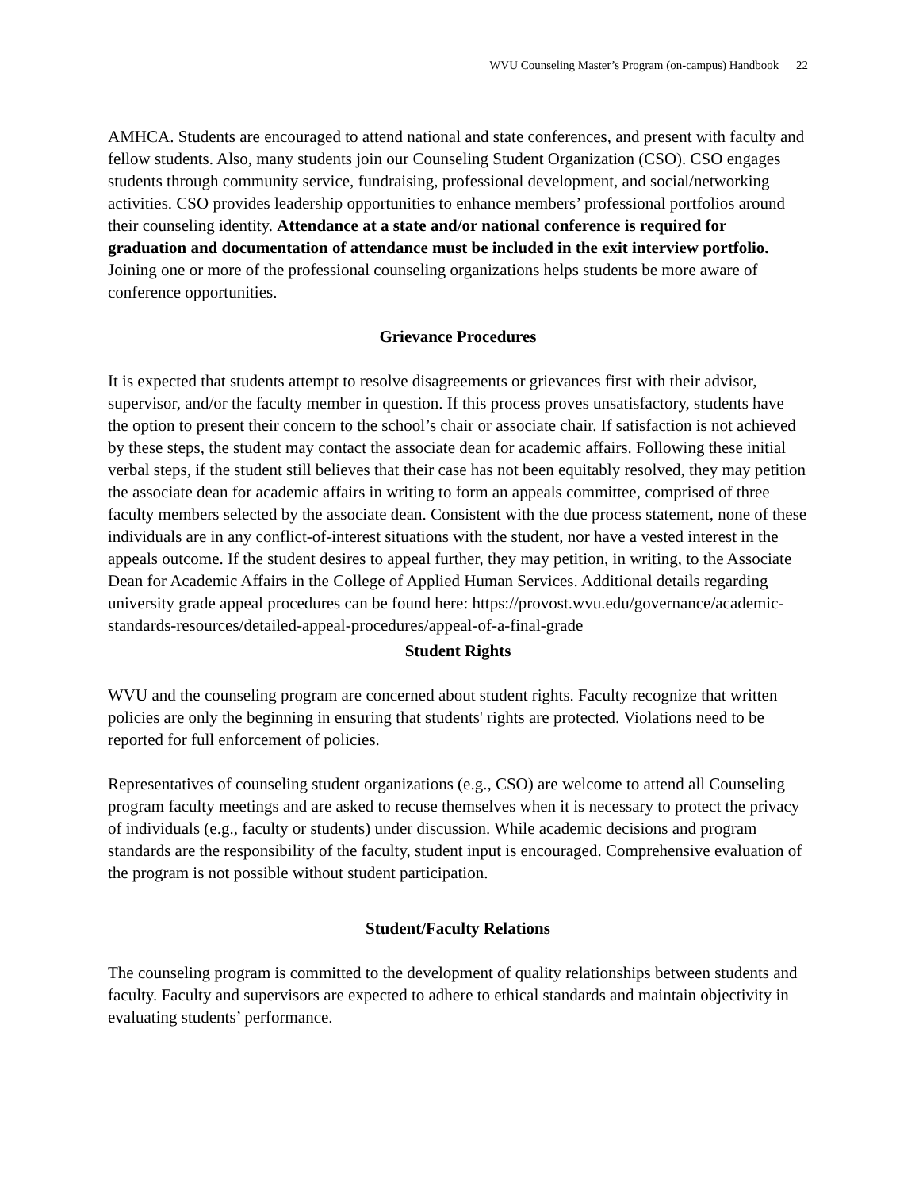WVU Counseling Master’s Program (on-campus) Handbook 22
AMHCA. Students are encouraged to attend national and state conferences, and present with faculty and fellow students. Also, many students join our Counseling Student Organization (CSO). CSO engages students through community service, fundraising, professional development, and social/networking activities. CSO provides leadership opportunities to enhance members’ professional portfolios around their counseling identity. Attendance at a state and/or national conference is required for graduation and documentation of attendance must be included in the exit interview portfolio. Joining one or more of the professional counseling organizations helps students be more aware of conference opportunities.
Grievance Procedures
It is expected that students attempt to resolve disagreements or grievances first with their advisor, supervisor, and/or the faculty member in question. If this process proves unsatisfactory, students have the option to present their concern to the school’s chair or associate chair. If satisfaction is not achieved by these steps, the student may contact the associate dean for academic affairs. Following these initial verbal steps, if the student still believes that their case has not been equitably resolved, they may petition the associate dean for academic affairs in writing to form an appeals committee, comprised of three faculty members selected by the associate dean. Consistent with the due process statement, none of these individuals are in any conflict-of-interest situations with the student, nor have a vested interest in the appeals outcome. If the student desires to appeal further, they may petition, in writing, to the Associate Dean for Academic Affairs in the College of Applied Human Services. Additional details regarding university grade appeal procedures can be found here: https://provost.wvu.edu/governance/academic-standards-resources/detailed-appeal-procedures/appeal-of-a-final-grade
Student Rights
WVU and the counseling program are concerned about student rights. Faculty recognize that written policies are only the beginning in ensuring that students' rights are protected. Violations need to be reported for full enforcement of policies.
Representatives of counseling student organizations (e.g., CSO) are welcome to attend all Counseling program faculty meetings and are asked to recuse themselves when it is necessary to protect the privacy of individuals (e.g., faculty or students) under discussion. While academic decisions and program standards are the responsibility of the faculty, student input is encouraged. Comprehensive evaluation of the program is not possible without student participation.
Student/Faculty Relations
The counseling program is committed to the development of quality relationships between students and faculty. Faculty and supervisors are expected to adhere to ethical standards and maintain objectivity in evaluating students’ performance.